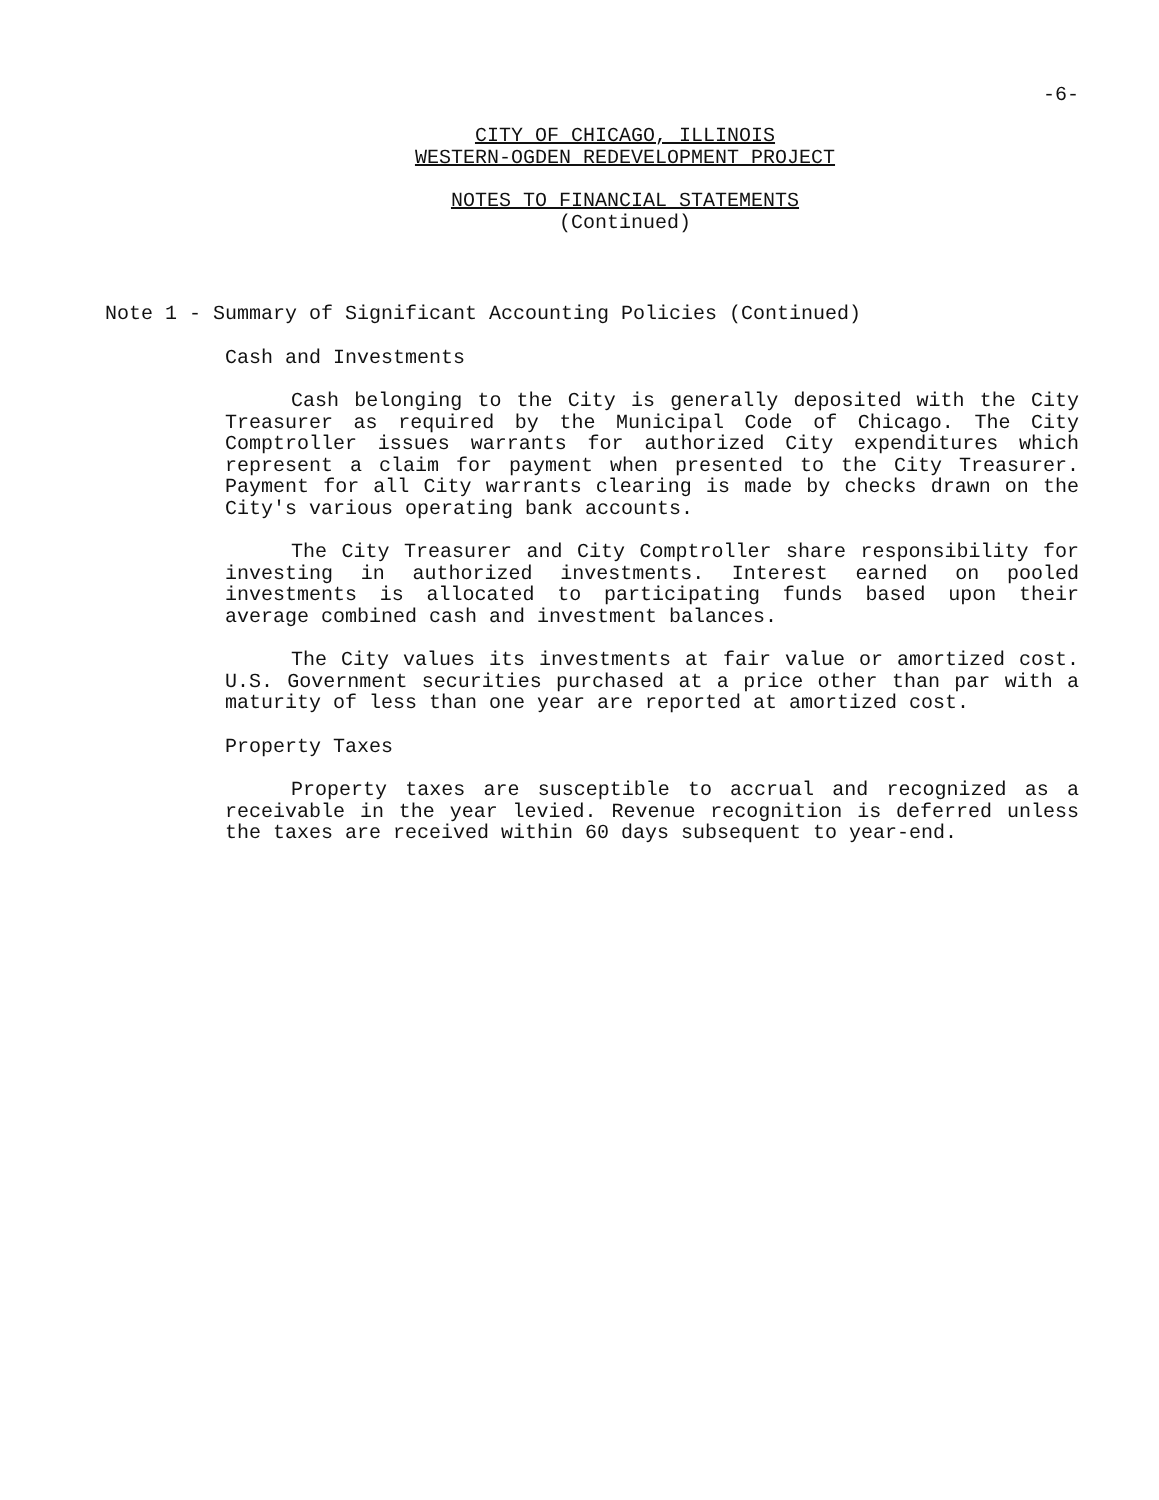-6-
CITY OF CHICAGO, ILLINOIS
WESTERN-OGDEN REDEVELOPMENT PROJECT
NOTES TO FINANCIAL STATEMENTS
(Continued)
Note 1 - Summary of Significant Accounting Policies (Continued)
Cash and Investments
Cash belonging to the City is generally deposited with the City Treasurer as required by the Municipal Code of Chicago. The City Comptroller issues warrants for authorized City expenditures which represent a claim for payment when presented to the City Treasurer. Payment for all City warrants clearing is made by checks drawn on the City's various operating bank accounts.
The City Treasurer and City Comptroller share responsibility for investing in authorized investments. Interest earned on pooled investments is allocated to participating funds based upon their average combined cash and investment balances.
The City values its investments at fair value or amortized cost. U.S. Government securities purchased at a price other than par with a maturity of less than one year are reported at amortized cost.
Property Taxes
Property taxes are susceptible to accrual and recognized as a receivable in the year levied. Revenue recognition is deferred unless the taxes are received within 60 days subsequent to year-end.